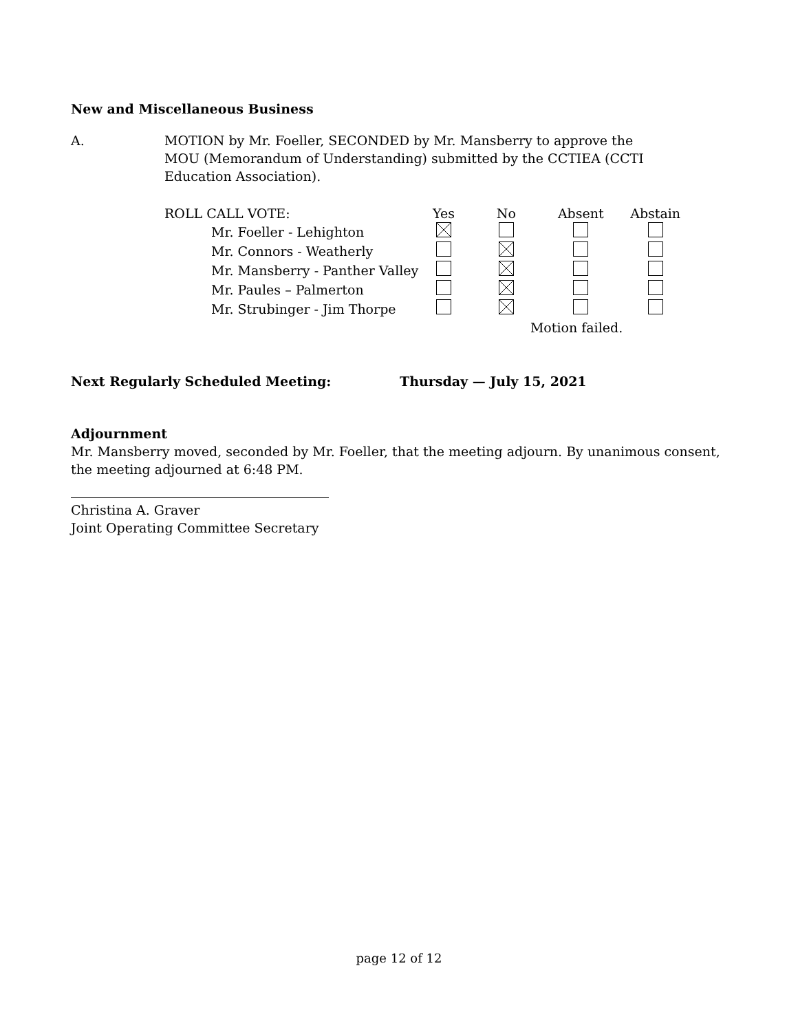New and Miscellaneous Business
A. MOTION by Mr. Foeller, SECONDED by Mr. Mansberry to approve the MOU (Memorandum of Understanding) submitted by the CCTIEA (CCTI Education Association).
| ROLL CALL VOTE: | Yes | No | Absent | Abstain |
| Mr. Foeller - Lehighton | | | | |
| Mr. Connors - Weatherly | | | | |
| Mr. Mansberry - Panther Valley | | | | |
| Mr. Paules – Palmerton | | | | |
| Mr. Strubinger - Jim Thorpe | | | | |
| | | Motion failed. | | |
Next Regularly Scheduled Meeting: Thursday — July 15, 2021
Adjournment
Mr. Mansberry moved, seconded by Mr. Foeller, that the meeting adjourn. By unanimous consent, the meeting adjourned at 6:48 PM.
Christina A. Graver
Joint Operating Committee Secretary
page 12 of 12